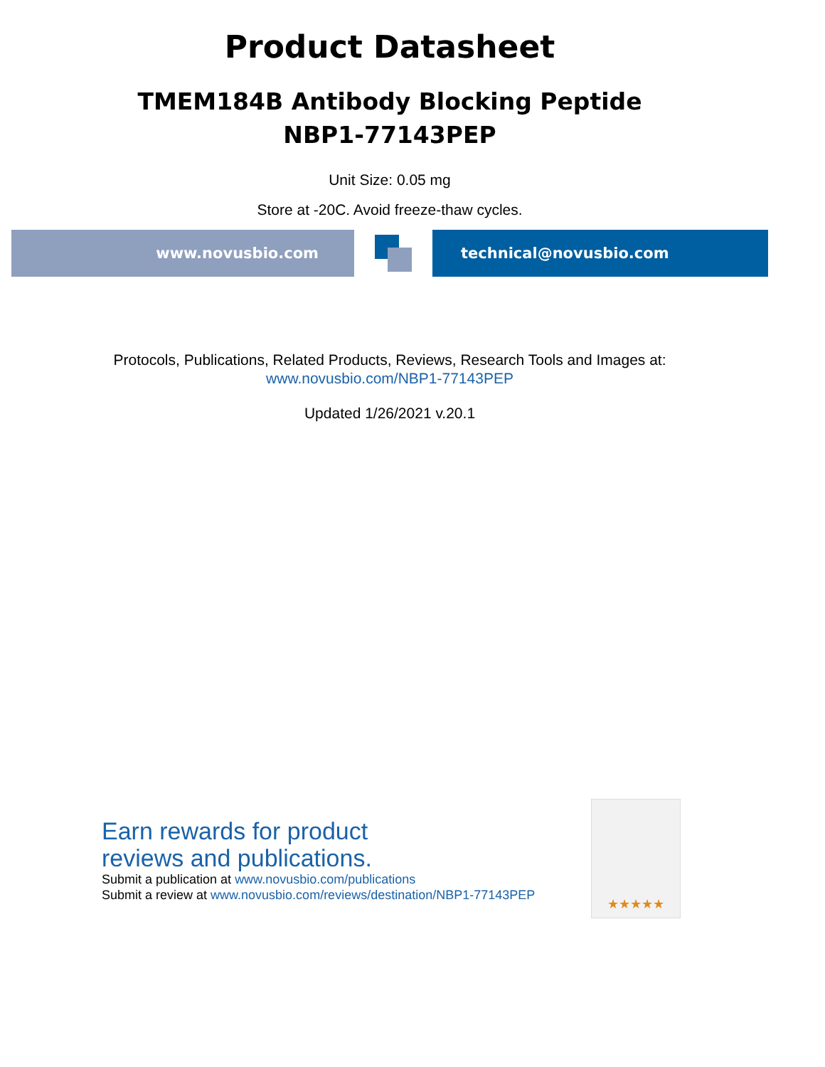Product Datasheet
TMEM184B Antibody Blocking Peptide
NBP1-77143PEP
Unit Size: 0.05 mg
Store at -20C. Avoid freeze-thaw cycles.
www.novusbio.com technical@novusbio.com
Protocols, Publications, Related Products, Reviews, Research Tools and Images at:
www.novusbio.com/NBP1-77143PEP
Updated 1/26/2021 v.20.1
Earn rewards for product
reviews and publications.
Submit a publication at www.novusbio.com/publications
Submit a review at www.novusbio.com/reviews/destination/NBP1-77143PEP
★★★★★